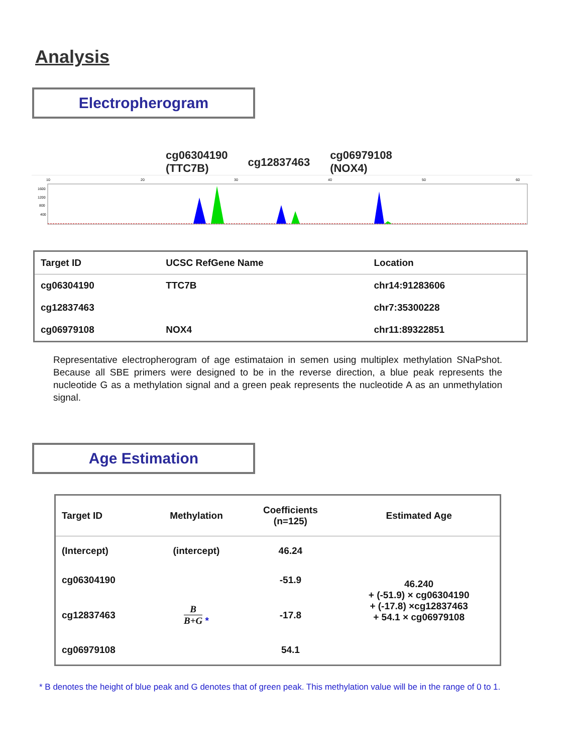Analysis
Electropherogram
cg06304190
(TTC7B)
cg12837463
cg06979108
(NOX4)
10
20
30
40
50
60
1600
1200
800
400
| Target ID | UCSC RefGene Name | Location |
| --- | --- | --- |
| cg06304190 | TTC7B | chr14:91283606 |
| cg12837463 | | chr7:35300228 |
| cg06979108 | NOX4 | chr11:89322851 |
Representative electropherogram of age estimataion in semen using multiplex methylation SNaPshot. Because all SBE primers were designed to be in the reverse direction, a blue peak represents the nucleotide G as a methylation signal and a green peak represents the nucleotide A as an unmethylation signal.
Age Estimation
| Target ID | Methylation | Coefficients (n=125) | Estimated Age |
| --- | --- | --- | --- |
| (Intercept) | (intercept) | 46.24 | 46.240 + (-51.9) × cg06304190 + (-17.8) ×cg12837463 + 54.1 × cg06979108 |
| cg06304190 | | -51.9 | |
| cg12837463 | B B+G * | -17.8 | |
| cg06979108 | | 54.1 | |
* B denotes the height of blue peak and G denotes that of green peak. This methylation value will be in the range of 0 to 1.